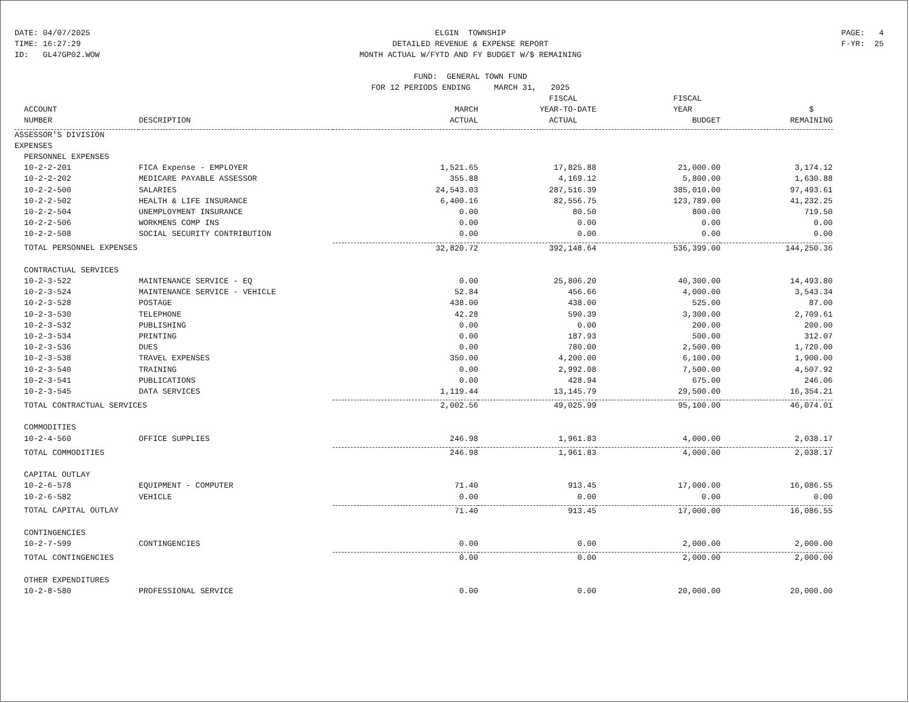DATE: 04/07/2025 TIME: 16:27:29 ID: GL47GP02.WOW
ELGIN TOWNSHIP DETAILED REVENUE & EXPENSE REPORT MONTH ACTUAL W/FYTD AND FY BUDGET W/$ REMAINING FUND: GENERAL TOWN FUND FOR 12 PERIODS ENDING MARCH 31, 2025
PAGE: 4 F-YR: 25
| | | | FISCAL | FISCAL | |
| --- | --- | --- | --- | --- | --- |
| ACCOUNT | | MARCH | YEAR-TO-DATE | YEAR | $ |
| NUMBER | DESCRIPTION | ACTUAL | ACTUAL | BUDGET | REMAINING |
| ASSESSOR'S DIVISION | | | | | |
| EXPENSES | | | | | |
| PERSONNEL EXPENSES | | | | | |
| 10-2-2-201 | FICA Expense - EMPLOYER | 1,521.65 | 17,825.88 | 21,000.00 | 3,174.12 |
| 10-2-2-202 | MEDICARE PAYABLE ASSESSOR | 355.88 | 4,169.12 | 5,800.00 | 1,630.88 |
| 10-2-2-500 | SALARIES | 24,543.03 | 287,516.39 | 385,010.00 | 97,493.61 |
| 10-2-2-502 | HEALTH & LIFE INSURANCE | 6,400.16 | 82,556.75 | 123,789.00 | 41,232.25 |
| 10-2-2-504 | UNEMPLOYMENT INSURANCE | 0.00 | 80.50 | 800.00 | 719.50 |
| 10-2-2-506 | WORKMENS COMP INS | 0.00 | 0.00 | 0.00 | 0.00 |
| 10-2-2-508 | SOCIAL SECURITY CONTRIBUTION | 0.00 | 0.00 | 0.00 | 0.00 |
| TOTAL PERSONNEL EXPENSES | | 32,820.72 | 392,148.64 | 536,399.00 | 144,250.36 |
| CONTRACTUAL SERVICES | | | | | |
| 10-2-3-522 | MAINTENANCE SERVICE - EQ | 0.00 | 25,806.20 | 40,300.00 | 14,493.80 |
| 10-2-3-524 | MAINTENANCE SERVICE - VEHICLE | 52.84 | 456.66 | 4,000.00 | 3,543.34 |
| 10-2-3-528 | POSTAGE | 438.00 | 438.00 | 525.00 | 87.00 |
| 10-2-3-530 | TELEPHONE | 42.28 | 590.39 | 3,300.00 | 2,709.61 |
| 10-2-3-532 | PUBLISHING | 0.00 | 0.00 | 200.00 | 200.00 |
| 10-2-3-534 | PRINTING | 0.00 | 187.93 | 500.00 | 312.07 |
| 10-2-3-536 | DUES | 0.00 | 780.00 | 2,500.00 | 1,720.00 |
| 10-2-3-538 | TRAVEL EXPENSES | 350.00 | 4,200.00 | 6,100.00 | 1,900.00 |
| 10-2-3-540 | TRAINING | 0.00 | 2,992.08 | 7,500.00 | 4,507.92 |
| 10-2-3-541 | PUBLICATIONS | 0.00 | 428.94 | 675.00 | 246.06 |
| 10-2-3-545 | DATA SERVICES | 1,119.44 | 13,145.79 | 29,500.00 | 16,354.21 |
| TOTAL CONTRACTUAL SERVICES | | 2,002.56 | 49,025.99 | 95,100.00 | 46,074.01 |
| COMMODITIES | | | | | |
| 10-2-4-560 | OFFICE SUPPLIES | 246.98 | 1,961.83 | 4,000.00 | 2,038.17 |
| TOTAL COMMODITIES | | 246.98 | 1,961.83 | 4,000.00 | 2,038.17 |
| CAPITAL OUTLAY | | | | | |
| 10-2-6-578 | EQUIPMENT - COMPUTER | 71.40 | 913.45 | 17,000.00 | 16,086.55 |
| 10-2-6-582 | VEHICLE | 0.00 | 0.00 | 0.00 | 0.00 |
| TOTAL CAPITAL OUTLAY | | 71.40 | 913.45 | 17,000.00 | 16,086.55 |
| CONTINGENCIES | | | | | |
| 10-2-7-599 | CONTINGENCIES | 0.00 | 0.00 | 2,000.00 | 2,000.00 |
| TOTAL CONTINGENCIES | | 0.00 | 0.00 | 2,000.00 | 2,000.00 |
| OTHER EXPENDITURES | | | | | |
| 10-2-8-580 | PROFESSIONAL SERVICE | 0.00 | 0.00 | 20,000.00 | 20,000.00 |